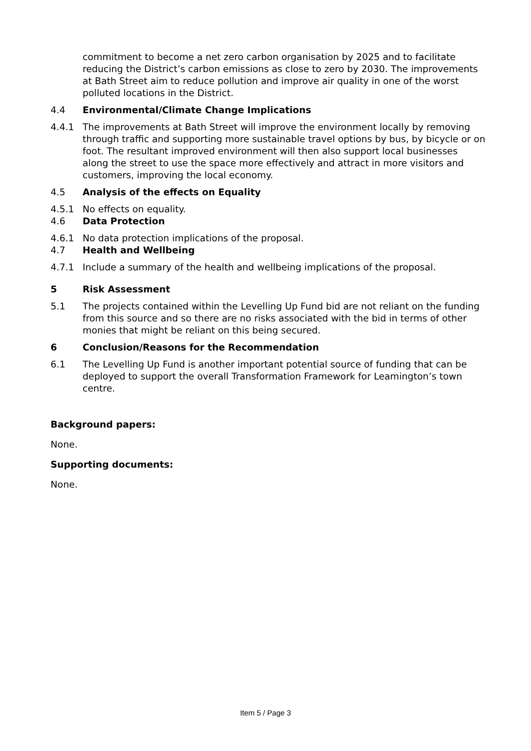commitment to become a net zero carbon organisation by 2025 and to facilitate reducing the District’s carbon emissions as close to zero by 2030. The improvements at Bath Street aim to reduce pollution and improve air quality in one of the worst polluted locations in the District.
4.4 Environmental/Climate Change Implications
4.4.1 The improvements at Bath Street will improve the environment locally by removing through traffic and supporting more sustainable travel options by bus, by bicycle or on foot. The resultant improved environment will then also support local businesses along the street to use the space more effectively and attract in more visitors and customers, improving the local economy.
4.5 Analysis of the effects on Equality
4.5.1 No effects on equality.
4.6 Data Protection
4.6.1 No data protection implications of the proposal.
4.7 Health and Wellbeing
4.7.1 Include a summary of the health and wellbeing implications of the proposal.
5 Risk Assessment
5.1 The projects contained within the Levelling Up Fund bid are not reliant on the funding from this source and so there are no risks associated with the bid in terms of other monies that might be reliant on this being secured.
6 Conclusion/Reasons for the Recommendation
6.1 The Levelling Up Fund is another important potential source of funding that can be deployed to support the overall Transformation Framework for Leamington’s town centre.
Background papers:
None.
Supporting documents:
None.
Item 5 / Page 3